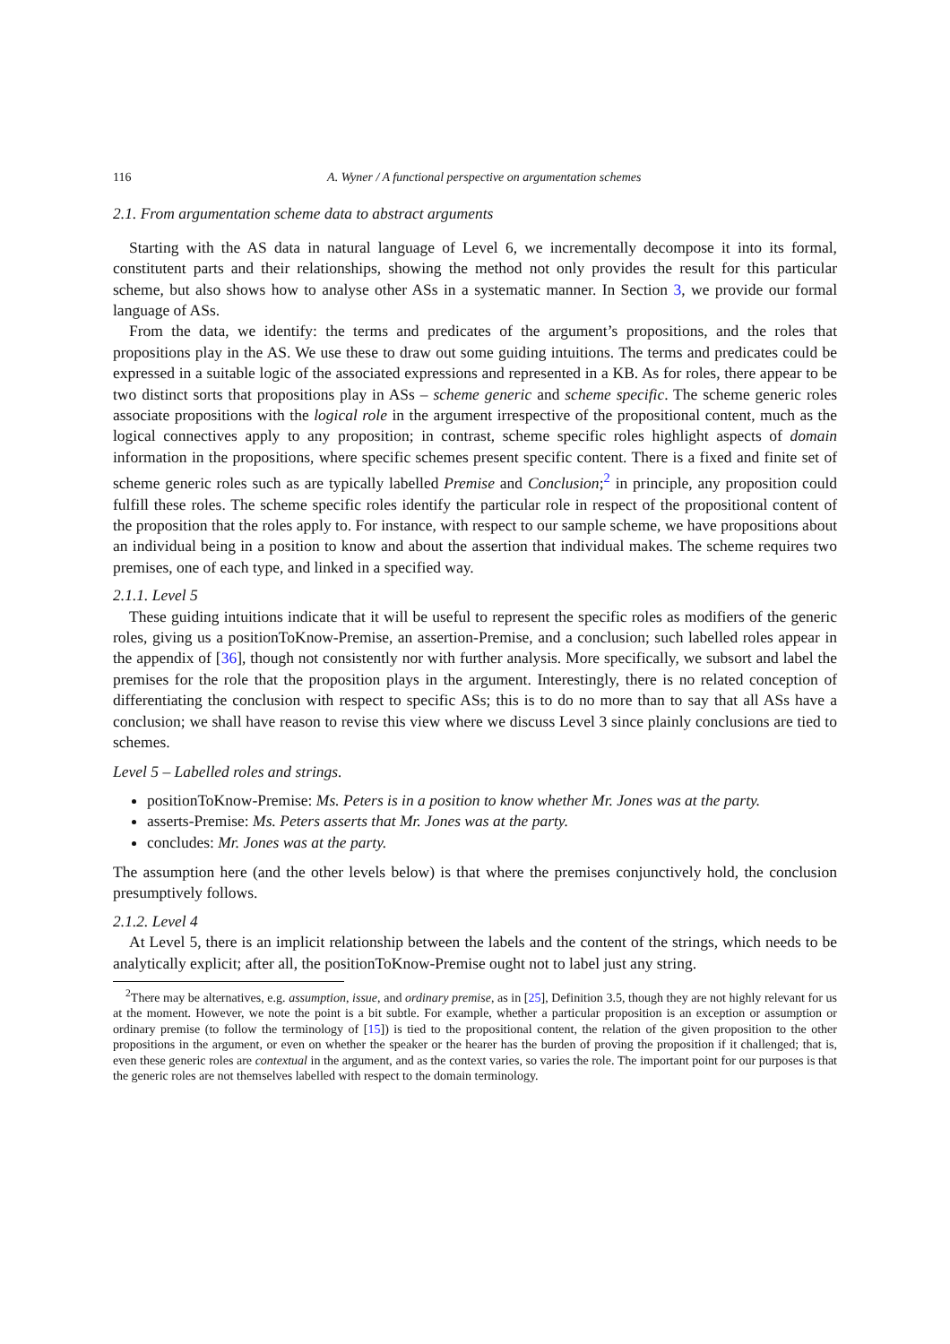116 A. Wyner / A functional perspective on argumentation schemes
2.1. From argumentation scheme data to abstract arguments
Starting with the AS data in natural language of Level 6, we incrementally decompose it into its formal, constitutent parts and their relationships, showing the method not only provides the result for this particular scheme, but also shows how to analyse other ASs in a systematic manner. In Section 3, we provide our formal language of ASs.
From the data, we identify: the terms and predicates of the argument’s propositions, and the roles that propositions play in the AS. We use these to draw out some guiding intuitions. The terms and predicates could be expressed in a suitable logic of the associated expressions and represented in a KB. As for roles, there appear to be two distinct sorts that propositions play in ASs – scheme generic and scheme specific. The scheme generic roles associate propositions with the logical role in the argument irrespective of the propositional content, much as the logical connectives apply to any proposition; in contrast, scheme specific roles highlight aspects of domain information in the propositions, where specific schemes present specific content. There is a fixed and finite set of scheme generic roles such as are typically labelled Premise and Conclusion;<sup>2</sup> in principle, any proposition could fulfill these roles. The scheme specific roles identify the particular role in respect of the propositional content of the proposition that the roles apply to. For instance, with respect to our sample scheme, we have propositions about an individual being in a position to know and about the assertion that individual makes. The scheme requires two premises, one of each type, and linked in a specified way.
2.1.1. Level 5
These guiding intuitions indicate that it will be useful to represent the specific roles as modifiers of the generic roles, giving us a positionToKnow-Premise, an assertion-Premise, and a conclusion; such labelled roles appear in the appendix of [36], though not consistently nor with further analysis. More specifically, we subsort and label the premises for the role that the proposition plays in the argument. Interestingly, there is no related conception of differentiating the conclusion with respect to specific ASs; this is to do no more than to say that all ASs have a conclusion; we shall have reason to revise this view where we discuss Level 3 since plainly conclusions are tied to schemes.
Level 5 – Labelled roles and strings.
positionToKnow-Premise: Ms. Peters is in a position to know whether Mr. Jones was at the party.
asserts-Premise: Ms. Peters asserts that Mr. Jones was at the party.
concludes: Mr. Jones was at the party.
The assumption here (and the other levels below) is that where the premises conjunctively hold, the conclusion presumptively follows.
2.1.2. Level 4
At Level 5, there is an implicit relationship between the labels and the content of the strings, which needs to be analytically explicit; after all, the positionToKnow-Premise ought not to label just any string.
<sup>2</sup> There may be alternatives, e.g. assumption, issue, and ordinary premise, as in [25], Definition 3.5, though they are not highly relevant for us at the moment. However, we note the point is a bit subtle. For example, whether a particular proposition is an exception or assumption or ordinary premise (to follow the terminology of [15]) is tied to the propositional content, the relation of the given proposition to the other propositions in the argument, or even on whether the speaker or the hearer has the burden of proving the proposition if it challenged; that is, even these generic roles are contextual in the argument, and as the context varies, so varies the role. The important point for our purposes is that the generic roles are not themselves labelled with respect to the domain terminology.